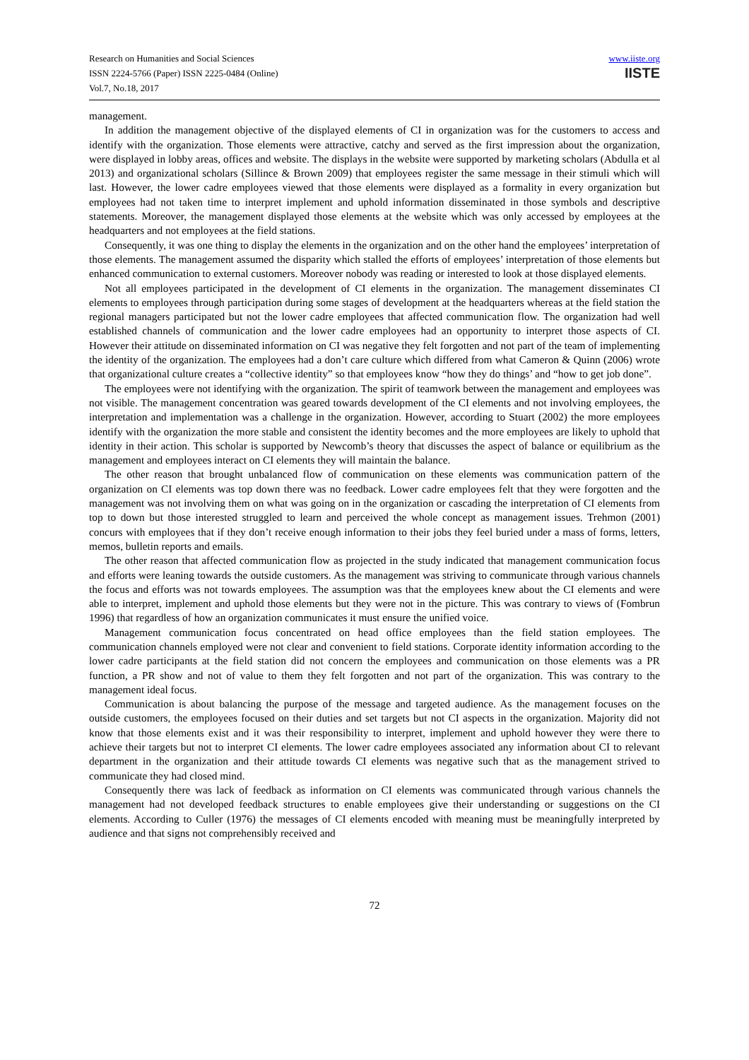Research on Humanities and Social Sciences
ISSN 2224-5766 (Paper) ISSN 2225-0484 (Online)
Vol.7, No.18, 2017
www.iiste.org
IISTE
management.
In addition the management objective of the displayed elements of CI in organization was for the customers to access and identify with the organization. Those elements were attractive, catchy and served as the first impression about the organization, were displayed in lobby areas, offices and website. The displays in the website were supported by marketing scholars (Abdulla et al 2013) and organizational scholars (Sillince & Brown 2009) that employees register the same message in their stimuli which will last. However, the lower cadre employees viewed that those elements were displayed as a formality in every organization but employees had not taken time to interpret implement and uphold information disseminated in those symbols and descriptive statements. Moreover, the management displayed those elements at the website which was only accessed by employees at the headquarters and not employees at the field stations.
Consequently, it was one thing to display the elements in the organization and on the other hand the employees’ interpretation of those elements. The management assumed the disparity which stalled the efforts of employees’ interpretation of those elements but enhanced communication to external customers. Moreover nobody was reading or interested to look at those displayed elements.
Not all employees participated in the development of CI elements in the organization. The management disseminates CI elements to employees through participation during some stages of development at the headquarters whereas at the field station the regional managers participated but not the lower cadre employees that affected communication flow. The organization had well established channels of communication and the lower cadre employees had an opportunity to interpret those aspects of CI. However their attitude on disseminated information on CI was negative they felt forgotten and not part of the team of implementing the identity of the organization. The employees had a don’t care culture which differed from what Cameron & Quinn (2006) wrote that organizational culture creates a “collective identity” so that employees know “how they do things’ and “how to get job done”.
The employees were not identifying with the organization. The spirit of teamwork between the management and employees was not visible. The management concentration was geared towards development of the CI elements and not involving employees, the interpretation and implementation was a challenge in the organization. However, according to Stuart (2002) the more employees identify with the organization the more stable and consistent the identity becomes and the more employees are likely to uphold that identity in their action. This scholar is supported by Newcomb’s theory that discusses the aspect of balance or equilibrium as the management and employees interact on CI elements they will maintain the balance.
The other reason that brought unbalanced flow of communication on these elements was communication pattern of the organization on CI elements was top down there was no feedback. Lower cadre employees felt that they were forgotten and the management was not involving them on what was going on in the organization or cascading the interpretation of CI elements from top to down but those interested struggled to learn and perceived the whole concept as management issues. Trehmon (2001) concurs with employees that if they don’t receive enough information to their jobs they feel buried under a mass of forms, letters, memos, bulletin reports and emails.
The other reason that affected communication flow as projected in the study indicated that management communication focus and efforts were leaning towards the outside customers. As the management was striving to communicate through various channels the focus and efforts was not towards employees. The assumption was that the employees knew about the CI elements and were able to interpret, implement and uphold those elements but they were not in the picture. This was contrary to views of (Fombrun 1996) that regardless of how an organization communicates it must ensure the unified voice.
Management communication focus concentrated on head office employees than the field station employees. The communication channels employed were not clear and convenient to field stations. Corporate identity information according to the lower cadre participants at the field station did not concern the employees and communication on those elements was a PR function, a PR show and not of value to them they felt forgotten and not part of the organization. This was contrary to the management ideal focus.
Communication is about balancing the purpose of the message and targeted audience. As the management focuses on the outside customers, the employees focused on their duties and set targets but not CI aspects in the organization. Majority did not know that those elements exist and it was their responsibility to interpret, implement and uphold however they were there to achieve their targets but not to interpret CI elements. The lower cadre employees associated any information about CI to relevant department in the organization and their attitude towards CI elements was negative such that as the management strived to communicate they had closed mind.
Consequently there was lack of feedback as information on CI elements was communicated through various channels the management had not developed feedback structures to enable employees give their understanding or suggestions on the CI elements. According to Culler (1976) the messages of CI elements encoded with meaning must be meaningfully interpreted by audience and that signs not comprehensibly received and
72